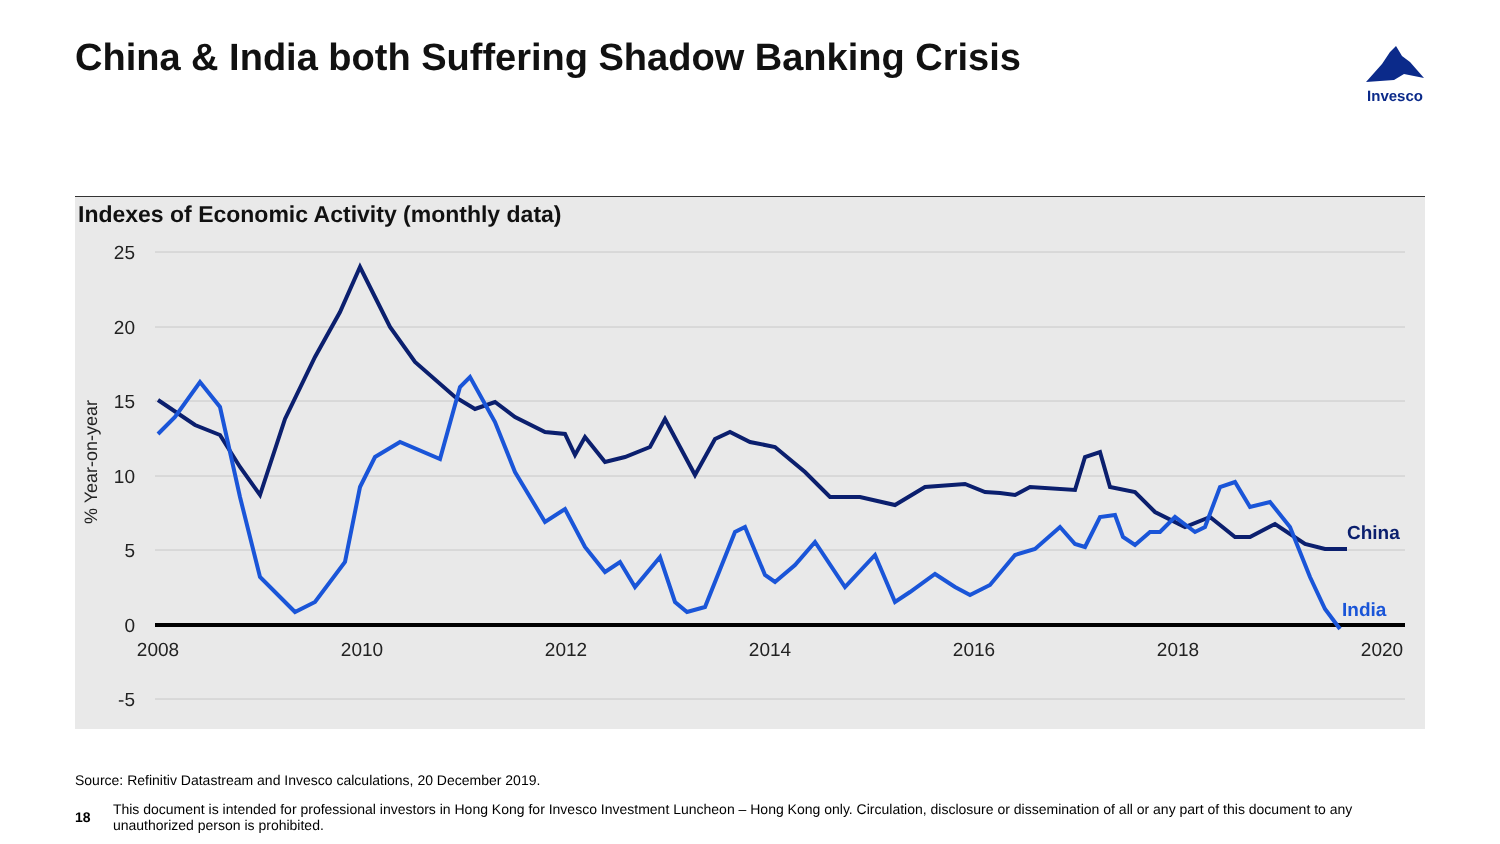China & India both Suffering Shadow Banking Crisis
Invesco
Indexes of Economic Activity (monthly data)
25
20
15
10
5
0
-5
2008
2010
2012
2014
2016
2018
2020
% Year-on-year
China
India
Source: Refinitiv Datastream and Invesco calculations, 20 December 2019.
18 This document is intended for professional investors in Hong Kong for Invesco Investment Luncheon – Hong Kong only. Circulation, disclosure or dissemination of all or any part of this document to any unauthorized person is prohibited.